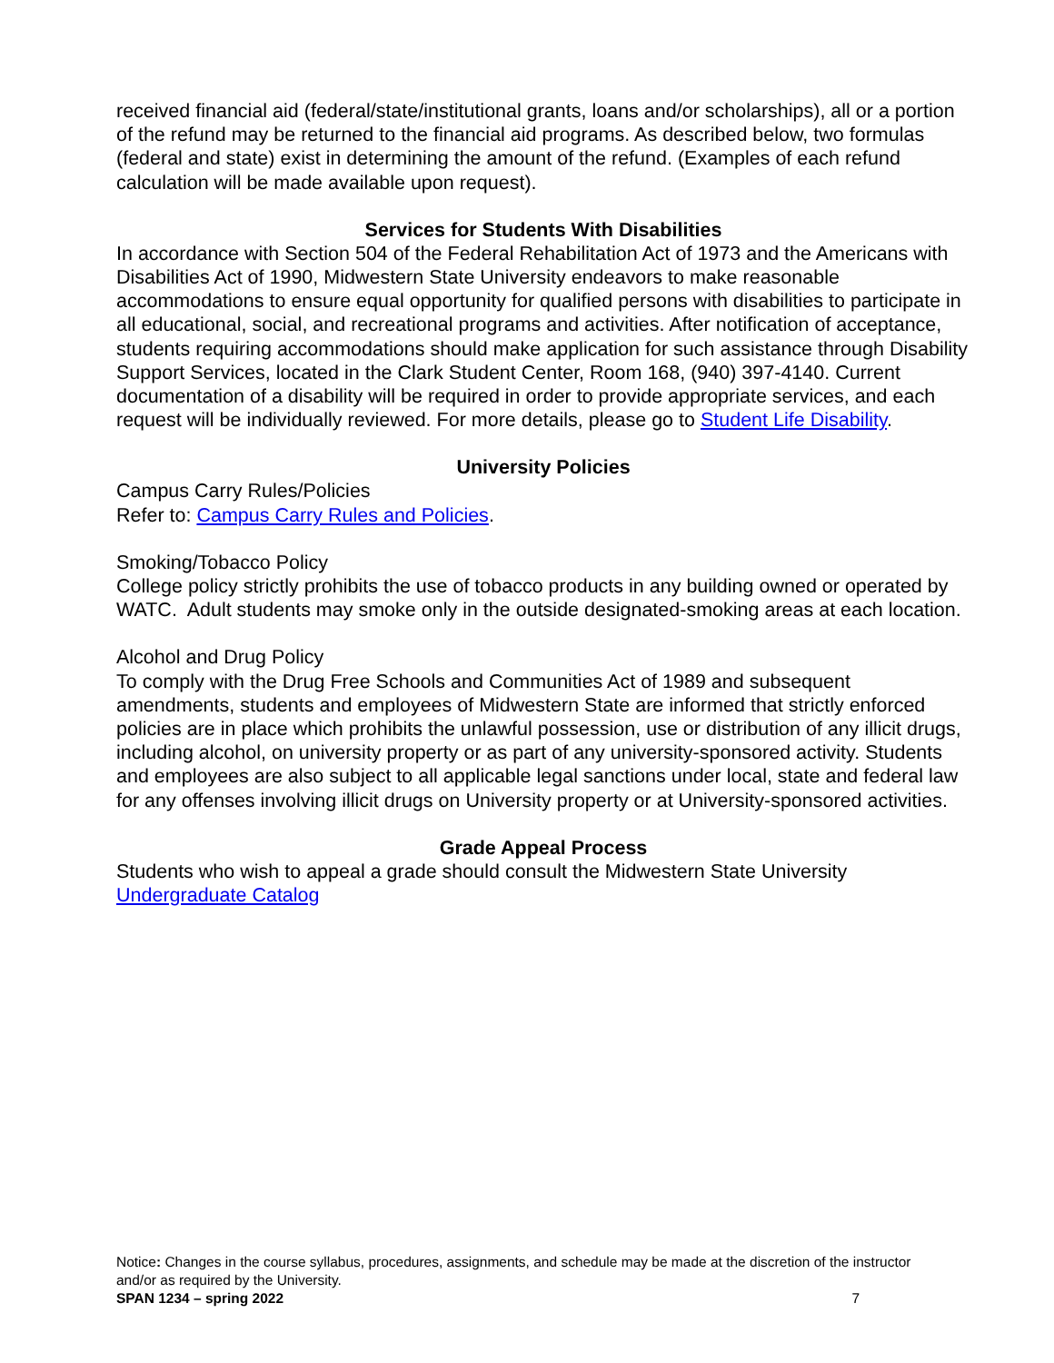received financial aid (federal/state/institutional grants, loans and/or scholarships), all or a portion of the refund may be returned to the financial aid programs. As described below, two formulas (federal and state) exist in determining the amount of the refund. (Examples of each refund calculation will be made available upon request).
Services for Students With Disabilities
In accordance with Section 504 of the Federal Rehabilitation Act of 1973 and the Americans with Disabilities Act of 1990, Midwestern State University endeavors to make reasonable accommodations to ensure equal opportunity for qualified persons with disabilities to participate in all educational, social, and recreational programs and activities. After notification of acceptance, students requiring accommodations should make application for such assistance through Disability Support Services, located in the Clark Student Center, Room 168, (940) 397-4140. Current documentation of a disability will be required in order to provide appropriate services, and each request will be individually reviewed. For more details, please go to Student Life Disability.
University Policies
Campus Carry Rules/Policies
Refer to: Campus Carry Rules and Policies.
Smoking/Tobacco Policy
College policy strictly prohibits the use of tobacco products in any building owned or operated by WATC. Adult students may smoke only in the outside designated-smoking areas at each location.
Alcohol and Drug Policy
To comply with the Drug Free Schools and Communities Act of 1989 and subsequent amendments, students and employees of Midwestern State are informed that strictly enforced policies are in place which prohibits the unlawful possession, use or distribution of any illicit drugs, including alcohol, on university property or as part of any university-sponsored activity. Students and employees are also subject to all applicable legal sanctions under local, state and federal law for any offenses involving illicit drugs on University property or at University-sponsored activities.
Grade Appeal Process
Students who wish to appeal a grade should consult the Midwestern State University Undergraduate Catalog
Notice: Changes in the course syllabus, procedures, assignments, and schedule may be made at the discretion of the instructor and/or as required by the University.
SPAN 1234 – spring 2022
7